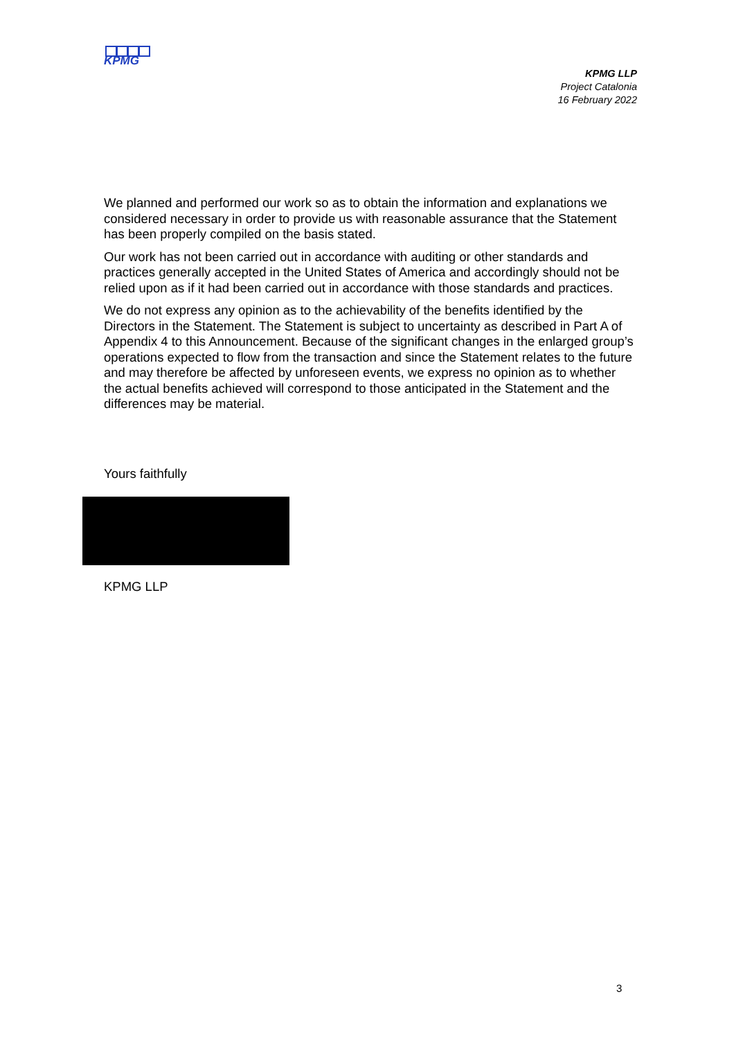KPMG
KPMG LLP
Project Catalonia
16 February 2022
We planned and performed our work so as to obtain the information and explanations we considered necessary in order to provide us with reasonable assurance that the Statement has been properly compiled on the basis stated.
Our work has not been carried out in accordance with auditing or other standards and practices generally accepted in the United States of America and accordingly should not be relied upon as if it had been carried out in accordance with those standards and practices.
We do not express any opinion as to the achievability of the benefits identified by the Directors in the Statement. The Statement is subject to uncertainty as described in Part A of Appendix 4 to this Announcement. Because of the significant changes in the enlarged group’s operations expected to flow from the transaction and since the Statement relates to the future and may therefore be affected by unforeseen events, we express no opinion as to whether the actual benefits achieved will correspond to those anticipated in the Statement and the differences may be material.
Yours faithfully
KPMG LLP
3